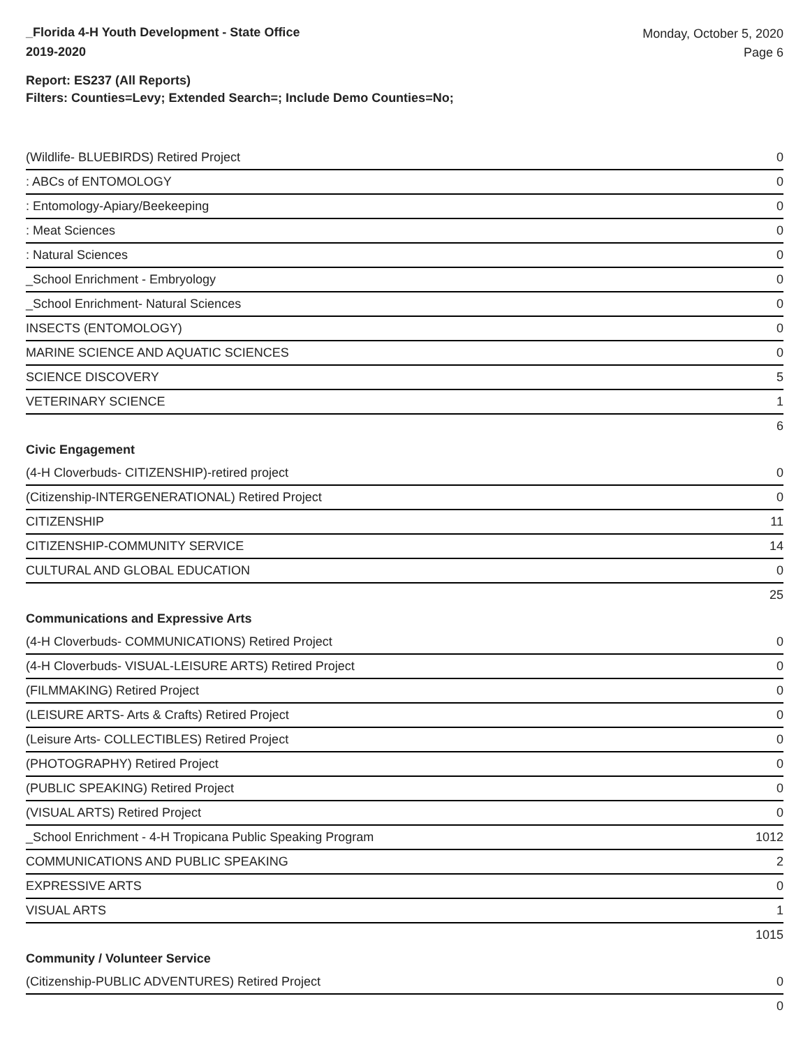_Florida 4-H Youth Development - State Office
2019-2020
Monday, October 5, 2020
Page 6
Report: ES237 (All Reports)
Filters: Counties=Levy; Extended Search=; Include Demo Counties=No;
| (Wildlife- BLUEBIRDS) Retired Project | 0 |
| : ABCs of ENTOMOLOGY | 0 |
| : Entomology-Apiary/Beekeeping | 0 |
| : Meat Sciences | 0 |
| : Natural Sciences | 0 |
| _School Enrichment - Embryology | 0 |
| _School Enrichment- Natural Sciences | 0 |
| INSECTS (ENTOMOLOGY) | 0 |
| MARINE SCIENCE AND AQUATIC SCIENCES | 0 |
| SCIENCE DISCOVERY | 5 |
| VETERINARY SCIENCE | 1 |
| | 6 |
| Civic Engagement | |
| (4-H Cloverbuds- CITIZENSHIP)-retired project | 0 |
| (Citizenship-INTERGENERATIONAL) Retired Project | 0 |
| CITIZENSHIP | 11 |
| CITIZENSHIP-COMMUNITY SERVICE | 14 |
| CULTURAL AND GLOBAL EDUCATION | 0 |
| | 25 |
| Communications and Expressive Arts | |
| (4-H Cloverbuds- COMMUNICATIONS) Retired Project | 0 |
| (4-H Cloverbuds- VISUAL-LEISURE ARTS) Retired Project | 0 |
| (FILMMAKING) Retired Project | 0 |
| (LEISURE ARTS- Arts & Crafts) Retired Project | 0 |
| (Leisure Arts- COLLECTIBLES) Retired Project | 0 |
| (PHOTOGRAPHY) Retired Project | 0 |
| (PUBLIC SPEAKING) Retired Project | 0 |
| (VISUAL ARTS) Retired Project | 0 |
| _School Enrichment - 4-H Tropicana Public Speaking Program | 1012 |
| COMMUNICATIONS AND PUBLIC SPEAKING | 2 |
| EXPRESSIVE ARTS | 0 |
| VISUAL ARTS | 1 |
| | 1015 |
| Community / Volunteer Service | |
| (Citizenship-PUBLIC ADVENTURES) Retired Project | 0 |
| | 0 |